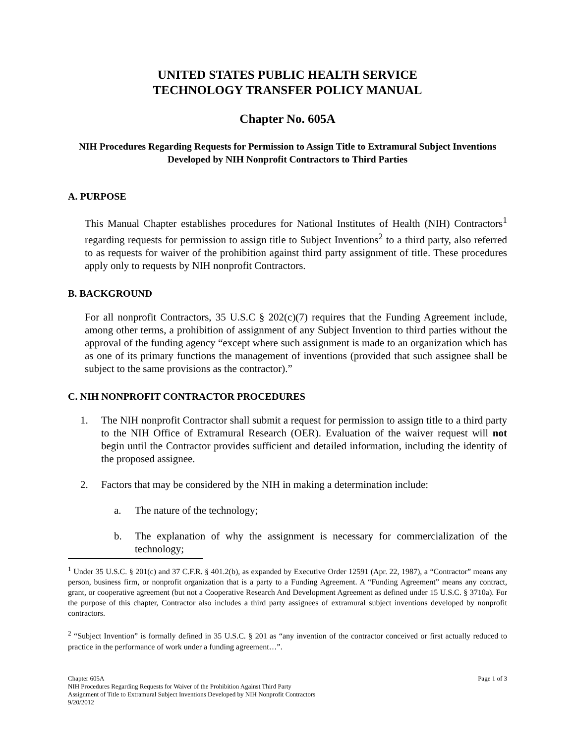UNITED STATES PUBLIC HEALTH SERVICE
TECHNOLOGY TRANSFER POLICY MANUAL
Chapter No. 605A
NIH Procedures Regarding Requests for Permission to Assign Title to Extramural Subject Inventions Developed by NIH Nonprofit Contractors to Third Parties
A. PURPOSE
This Manual Chapter establishes procedures for National Institutes of Health (NIH) Contractors<sup>1</sup> regarding requests for permission to assign title to Subject Inventions<sup>2</sup> to a third party, also referred to as requests for waiver of the prohibition against third party assignment of title. These procedures apply only to requests by NIH nonprofit Contractors.
B. BACKGROUND
For all nonprofit Contractors, 35 U.S.C § 202(c)(7) requires that the Funding Agreement include, among other terms, a prohibition of assignment of any Subject Invention to third parties without the approval of the funding agency “except where such assignment is made to an organization which has as one of its primary functions the management of inventions (provided that such assignee shall be subject to the same provisions as the contractor).”
C. NIH NONPROFIT CONTRACTOR PROCEDURES
1. The NIH nonprofit Contractor shall submit a request for permission to assign title to a third party to the NIH Office of Extramural Research (OER). Evaluation of the waiver request will not begin until the Contractor provides sufficient and detailed information, including the identity of the proposed assignee.
2. Factors that may be considered by the NIH in making a determination include:
a. The nature of the technology;
b. The explanation of why the assignment is necessary for commercialization of the technology;
<sup>1</sup> Under 35 U.S.C. § 201(c) and 37 C.F.R. § 401.2(b), as expanded by Executive Order 12591 (Apr. 22, 1987), a “Contractor” means any person, business firm, or nonprofit organization that is a party to a Funding Agreement. A “Funding Agreement” means any contract, grant, or cooperative agreement (but not a Cooperative Research And Development Agreement as defined under 15 U.S.C. § 3710a). For the purpose of this chapter, Contractor also includes a third party assignees of extramural subject inventions developed by nonprofit contractors.
<sup>2</sup> “Subject Invention” is formally defined in 35 U.S.C. § 201 as “any invention of the contractor conceived or first actually reduced to practice in the performance of work under a funding agreement…”.
Page 1 of 3 Chapter 605A
NIH Procedures Regarding Requests for Waiver of the Prohibition Against Third Party
Assignment of Title to Extramural Subject Inventions Developed by NIH Nonprofit Contractors
9/20/2012